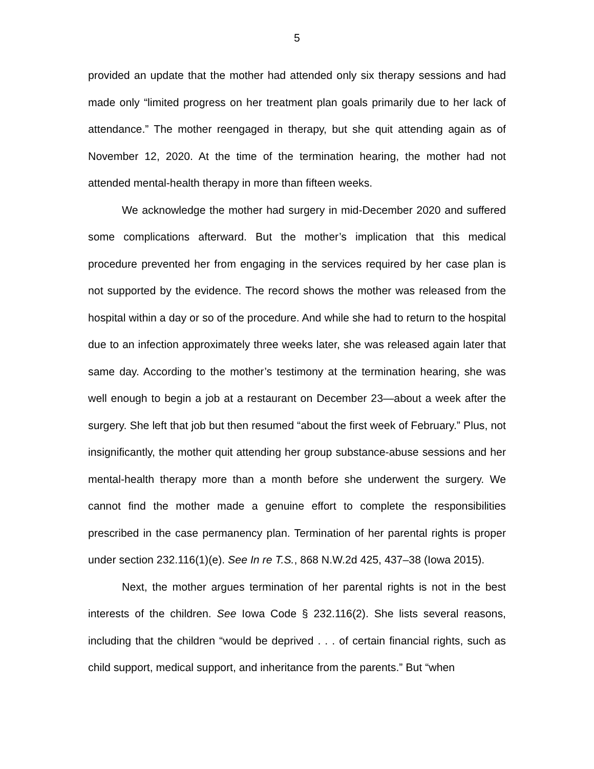5
provided an update that the mother had attended only six therapy sessions and had made only “limited progress on her treatment plan goals primarily due to her lack of attendance.” The mother reengaged in therapy, but she quit attending again as of November 12, 2020. At the time of the termination hearing, the mother had not attended mental-health therapy in more than fifteen weeks.
We acknowledge the mother had surgery in mid-December 2020 and suffered some complications afterward. But the mother’s implication that this medical procedure prevented her from engaging in the services required by her case plan is not supported by the evidence. The record shows the mother was released from the hospital within a day or so of the procedure. And while she had to return to the hospital due to an infection approximately three weeks later, she was released again later that same day. According to the mother’s testimony at the termination hearing, she was well enough to begin a job at a restaurant on December 23—about a week after the surgery. She left that job but then resumed “about the first week of February.” Plus, not insignificantly, the mother quit attending her group substance-abuse sessions and her mental-health therapy more than a month before she underwent the surgery. We cannot find the mother made a genuine effort to complete the responsibilities prescribed in the case permanency plan. Termination of her parental rights is proper under section 232.116(1)(e). See In re T.S., 868 N.W.2d 425, 437–38 (Iowa 2015).
Next, the mother argues termination of her parental rights is not in the best interests of the children. See Iowa Code § 232.116(2). She lists several reasons, including that the children “would be deprived . . . of certain financial rights, such as child support, medical support, and inheritance from the parents.” But “when